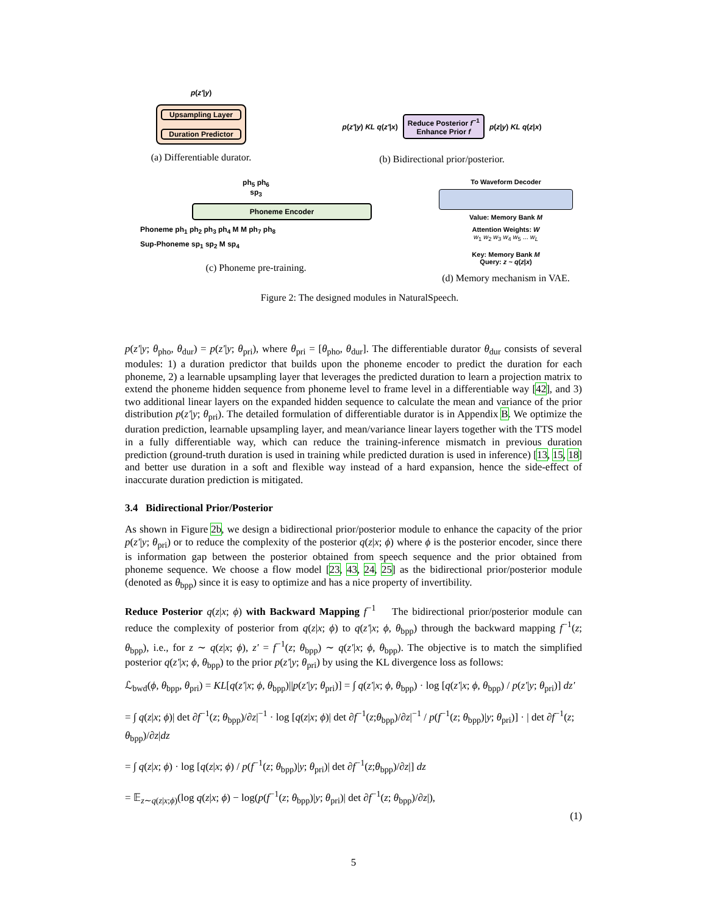p(z'|y)
Upsampling Layer
Duration Predictor
(a) Differentiable durator.
p(z'|y) KL q(z'|x)
Reduce Posterior f<sup>−1</sup>
Enhance Prior f
p(z|y) KL q(z|x)
(b) Bidirectional prior/posterior.
ph<sub>5</sub> ph<sub>6</sub>
sp<sub>3</sub>
Phoneme Encoder
Phoneme ph<sub>1</sub> ph<sub>2</sub> ph<sub>3</sub> ph<sub>4</sub> M M ph<sub>7</sub> ph<sub>8</sub>
Sup-Phoneme sp<sub>1</sub> sp<sub>2</sub> M sp<sub>4</sub>
(c) Phoneme pre-training.
To Waveform Decoder
Value: Memory Bank M
Attention Weights: W
w<sub>1</sub> w<sub>2</sub> w<sub>3</sub> w<sub>4</sub> w<sub>5</sub> ... w<sub>L</sub>
Key: Memory Bank M
Query: z ~ q(z|x)
(d) Memory mechanism in VAE.
Figure 2: The designed modules in NaturalSpeech.
p(z'|y; θ<sub>pho</sub>, θ<sub>dur</sub>) = p(z'|y; θ<sub>pri</sub>), where θ<sub>pri</sub> = [θ<sub>pho</sub>, θ<sub>dur</sub>]. The differentiable durator θ<sub>dur</sub> consists of several modules: 1) a duration predictor that builds upon the phoneme encoder to predict the duration for each phoneme, 2) a learnable upsampling layer that leverages the predicted duration to learn a projection matrix to extend the phoneme hidden sequence from phoneme level to frame level in a differentiable way [42], and 3) two additional linear layers on the expanded hidden sequence to calculate the mean and variance of the prior distribution p(z'|y; θ<sub>pri</sub>). The detailed formulation of differentiable durator is in Appendix B. We optimize the duration prediction, learnable upsampling layer, and mean/variance linear layers together with the TTS model in a fully differentiable way, which can reduce the training-inference mismatch in previous duration prediction (ground-truth duration is used in training while predicted duration is used in inference) [13, 15, 18] and better use duration in a soft and flexible way instead of a hard expansion, hence the side-effect of inaccurate duration prediction is mitigated.
3.4 Bidirectional Prior/Posterior
As shown in Figure 2b, we design a bidirectional prior/posterior module to enhance the capacity of the prior p(z'|y; θ<sub>pri</sub>) or to reduce the complexity of the posterior q(z|x; ϕ) where ϕ is the posterior encoder, since there is information gap between the posterior obtained from speech sequence and the prior obtained from phoneme sequence. We choose a flow model [23, 43, 24, 25] as the bidirectional prior/posterior module (denoted as θ<sub>bpp</sub>) since it is easy to optimize and has a nice property of invertibility.
Reduce Posterior q(z|x; ϕ) with Backward Mapping f<sup>−1</sup> The bidirectional prior/posterior module can reduce the complexity of posterior from q(z|x; ϕ) to q(z'|x; ϕ, θ<sub>bpp</sub>) through the backward mapping f<sup>−1</sup>(z; θ<sub>bpp</sub>), i.e., for z ∼ q(z|x; ϕ), z' = f<sup>−1</sup>(z; θ<sub>bpp</sub>) ∼ q(z'|x; ϕ, θ<sub>bpp</sub>). The objective is to match the simplified posterior q(z'|x; ϕ, θ<sub>bpp</sub>) to the prior p(z'|y; θ<sub>pri</sub>) by using the KL divergence loss as follows:
ℒ<sub>bwd</sub>(ϕ, θ<sub>bpp</sub>, θ<sub>pri</sub>) = KL[q(z'|x; ϕ, θ<sub>bpp</sub>)||p(z'|y; θ<sub>pri</sub>)] = ∫ q(z'|x; ϕ, θ<sub>bpp</sub>) · log [q(z'|x; ϕ, θ<sub>bpp</sub>) / p(z'|y; θ<sub>pri</sub>)] dz'
= ∫ q(z|x; ϕ)| det ∂f<sup>−1</sup>(z; θ<sub>bpp</sub>)/∂z|<sup>−1</sup> · log [q(z|x; ϕ)| det ∂f<sup>−1</sup>(z;θ<sub>bpp</sub>)/∂z|<sup>−1</sup> / p(f<sup>−1</sup>(z; θ<sub>bpp</sub>)|y; θ<sub>pri</sub>)] · | det ∂f<sup>−1</sup>(z; θ<sub>bpp</sub>)/∂z|dz
= ∫ q(z|x; ϕ) · log [q(z|x; ϕ) / p(f<sup>−1</sup>(z; θ<sub>bpp</sub>)|y; θ<sub>pri</sub>)| det ∂f<sup>−1</sup>(z;θ<sub>bpp</sub>)/∂z|] dz
= 𝔼<sub>z∼q(z|x;ϕ)</sub>(log q(z|x; ϕ) − log(p(f<sup>−1</sup>(z; θ<sub>bpp</sub>)|y; θ<sub>pri</sub>)| det ∂f<sup>−1</sup>(z; θ<sub>bpp</sub>)/∂z|),
(1)
5